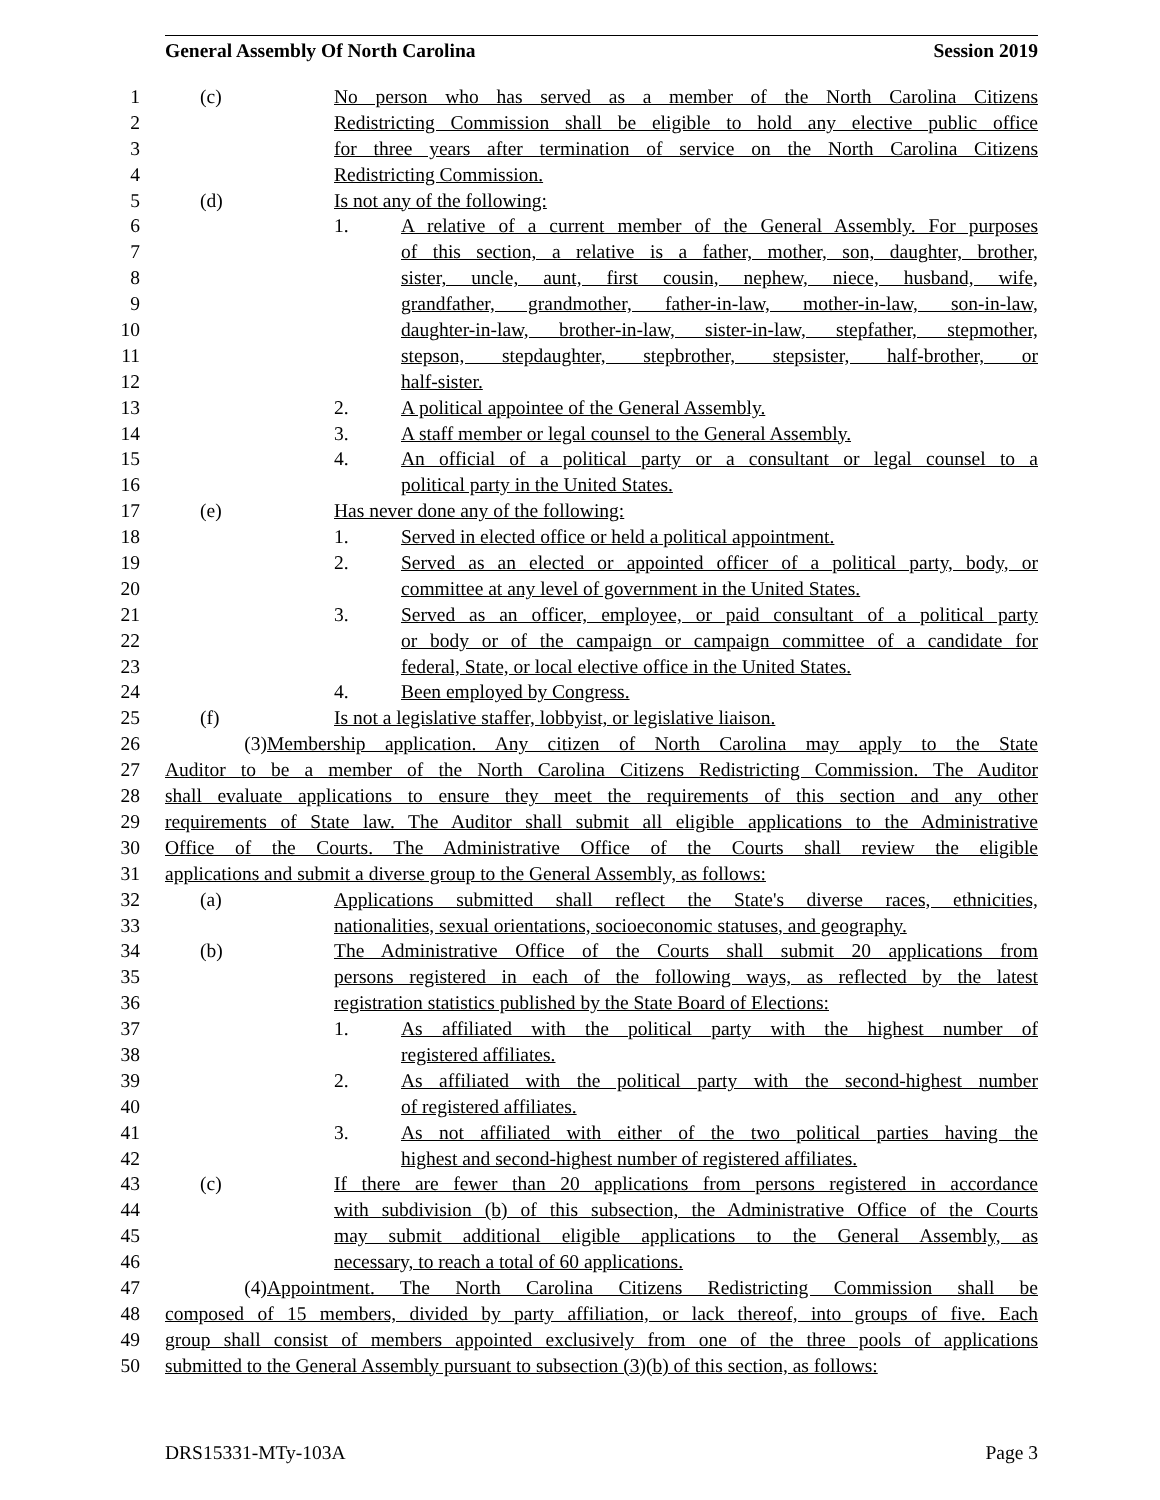General Assembly Of North Carolina Session 2019
1 (c) No person who has served as a member of the North Carolina Citizens
2 Redistricting Commission shall be eligible to hold any elective public office
3 for three years after termination of service on the North Carolina Citizens
4 Redistricting Commission.
5 (d) Is not any of the following:
6 1. A relative of a current member of the General Assembly. For purposes
7 of this section, a relative is a father, mother, son, daughter, brother,
8 sister, uncle, aunt, first cousin, nephew, niece, husband, wife,
9 grandfather, grandmother, father-in-law, mother-in-law, son-in-law,
10 daughter-in-law, brother-in-law, sister-in-law, stepfather, stepmother,
11 stepson, stepdaughter, stepbrother, stepsister, half-brother, or
12 half-sister.
13 2. A political appointee of the General Assembly.
14 3. A staff member or legal counsel to the General Assembly.
15 4. An official of a political party or a consultant or legal counsel to a
16 political party in the United States.
17 (e) Has never done any of the following:
18 1. Served in elected office or held a political appointment.
19 2. Served as an elected or appointed officer of a political party, body, or
20 committee at any level of government in the United States.
21 3. Served as an officer, employee, or paid consultant of a political party
22 or body or of the campaign or campaign committee of a candidate for
23 federal, State, or local elective office in the United States.
24 4. Been employed by Congress.
25 (f) Is not a legislative staffer, lobbyist, or legislative liaison.
26 (3) Membership application. Any citizen of North Carolina may apply to the State
27 Auditor to be a member of the North Carolina Citizens Redistricting Commission. The Auditor
28 shall evaluate applications to ensure they meet the requirements of this section and any other
29 requirements of State law. The Auditor shall submit all eligible applications to the Administrative
30 Office of the Courts. The Administrative Office of the Courts shall review the eligible
31 applications and submit a diverse group to the General Assembly, as follows:
32 (a) Applications submitted shall reflect the State's diverse races, ethnicities,
33 nationalities, sexual orientations, socioeconomic statuses, and geography.
34 (b) The Administrative Office of the Courts shall submit 20 applications from
35 persons registered in each of the following ways, as reflected by the latest
36 registration statistics published by the State Board of Elections:
37 1. As affiliated with the political party with the highest number of
38 registered affiliates.
39 2. As affiliated with the political party with the second-highest number
40 of registered affiliates.
41 3. As not affiliated with either of the two political parties having the
42 highest and second-highest number of registered affiliates.
43 (c) If there are fewer than 20 applications from persons registered in accordance
44 with subdivision (b) of this subsection, the Administrative Office of the Courts
45 may submit additional eligible applications to the General Assembly, as
46 necessary, to reach a total of 60 applications.
47 (4) Appointment. The North Carolina Citizens Redistricting Commission shall be
48 composed of 15 members, divided by party affiliation, or lack thereof, into groups of five. Each
49 group shall consist of members appointed exclusively from one of the three pools of applications
50 submitted to the General Assembly pursuant to subsection (3)(b) of this section, as follows:
DRS15331-MTy-103A Page 3